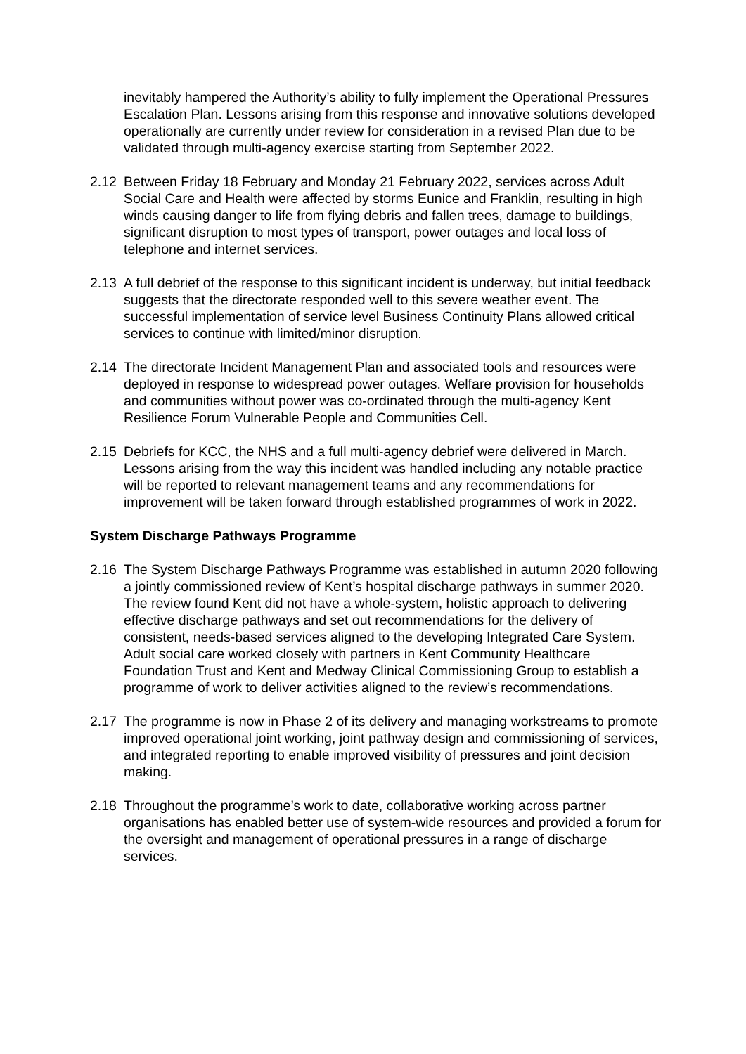inevitably hampered the Authority’s ability to fully implement the Operational Pressures Escalation Plan. Lessons arising from this response and innovative solutions developed operationally are currently under review for consideration in a revised Plan due to be validated through multi-agency exercise starting from September 2022.
2.12 Between Friday 18 February and Monday 21 February 2022, services across Adult Social Care and Health were affected by storms Eunice and Franklin, resulting in high winds causing danger to life from flying debris and fallen trees, damage to buildings, significant disruption to most types of transport, power outages and local loss of telephone and internet services.
2.13 A full debrief of the response to this significant incident is underway, but initial feedback suggests that the directorate responded well to this severe weather event. The successful implementation of service level Business Continuity Plans allowed critical services to continue with limited/minor disruption.
2.14 The directorate Incident Management Plan and associated tools and resources were deployed in response to widespread power outages. Welfare provision for households and communities without power was co-ordinated through the multi-agency Kent Resilience Forum Vulnerable People and Communities Cell.
2.15 Debriefs for KCC, the NHS and a full multi-agency debrief were delivered in March. Lessons arising from the way this incident was handled including any notable practice will be reported to relevant management teams and any recommendations for improvement will be taken forward through established programmes of work in 2022.
System Discharge Pathways Programme
2.16 The System Discharge Pathways Programme was established in autumn 2020 following a jointly commissioned review of Kent’s hospital discharge pathways in summer 2020. The review found Kent did not have a whole-system, holistic approach to delivering effective discharge pathways and set out recommendations for the delivery of consistent, needs-based services aligned to the developing Integrated Care System. Adult social care worked closely with partners in Kent Community Healthcare Foundation Trust and Kent and Medway Clinical Commissioning Group to establish a programme of work to deliver activities aligned to the review’s recommendations.
2.17 The programme is now in Phase 2 of its delivery and managing workstreams to promote improved operational joint working, joint pathway design and commissioning of services, and integrated reporting to enable improved visibility of pressures and joint decision making.
2.18 Throughout the programme’s work to date, collaborative working across partner organisations has enabled better use of system-wide resources and provided a forum for the oversight and management of operational pressures in a range of discharge services.